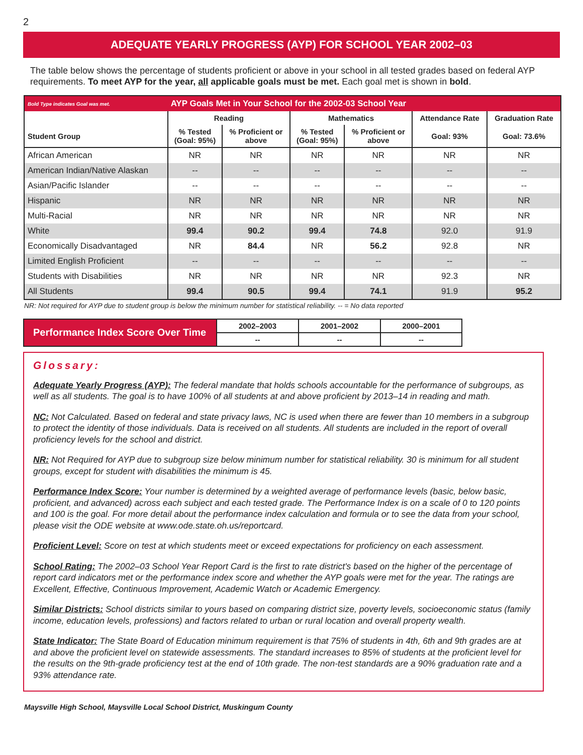2
ADEQUATE YEARLY PROGRESS (AYP) FOR SCHOOL YEAR 2002–03
The table below shows the percentage of students proficient or above in your school in all tested grades based on federal AYP requirements. To meet AYP for the year, all applicable goals must be met. Each goal met is shown in bold.
| Bold Type indicates Goal was met. | AYP Goals Met in Your School for the 2002-03 School Year | | | | | |
| --- | --- | --- | --- | --- | --- | --- |
| | Reading | | Mathematics | | Attendance Rate | Graduation Rate |
| Student Group | % Tested (Goal: 95%) | % Proficient or above | % Tested (Goal: 95%) | % Proficient or above | Goal: 93% | Goal: 73.6% |
| African American | NR | NR | NR | NR | NR | NR |
| American Indian/Native Alaskan | -- | -- | -- | -- | -- | -- |
| Asian/Pacific Islander | -- | -- | -- | -- | -- | -- |
| Hispanic | NR | NR | NR | NR | NR | NR |
| Multi-Racial | NR | NR | NR | NR | NR | NR |
| White | 99.4 | 90.2 | 99.4 | 74.8 | 92.0 | 91.9 |
| Economically Disadvantaged | NR | 84.4 | NR | 56.2 | 92.8 | NR |
| Limited English Proficient | -- | -- | -- | -- | -- | -- |
| Students with Disabilities | NR | NR | NR | NR | 92.3 | NR |
| All Students | 99.4 | 90.5 | 99.4 | 74.1 | 91.9 | 95.2 |
NR: Not required for AYP due to student group is below the minimum number for statistical reliability. -- = No data reported
Performance Index Score Over Time
| 2002–2003 | 2001–2002 | 2000–2001 |
| -- | -- | -- |
Glossary:
Adequate Yearly Progress (AYP): The federal mandate that holds schools accountable for the performance of subgroups, as well as all students. The goal is to have 100% of all students at and above proficient by 2013–14 in reading and math.
NC: Not Calculated. Based on federal and state privacy laws, NC is used when there are fewer than 10 members in a subgroup to protect the identity of those individuals. Data is received on all students. All students are included in the report of overall proficiency levels for the school and district.
NR: Not Required for AYP due to subgroup size below minimum number for statistical reliability. 30 is minimum for all student groups, except for student with disabilities the minimum is 45.
Performance Index Score: Your number is determined by a weighted average of performance levels (basic, below basic, proficient, and advanced) across each subject and each tested grade. The Performance Index is on a scale of 0 to 120 points and 100 is the goal. For more detail about the performance index calculation and formula or to see the data from your school, please visit the ODE website at www.ode.state.oh.us/reportcard.
Proficient Level: Score on test at which students meet or exceed expectations for proficiency on each assessment.
School Rating: The 2002–03 School Year Report Card is the first to rate district's based on the higher of the percentage of report card indicators met or the performance index score and whether the AYP goals were met for the year. The ratings are Excellent, Effective, Continuous Improvement, Academic Watch or Academic Emergency.
Similar Districts: School districts similar to yours based on comparing district size, poverty levels, socioeconomic status (family income, education levels, professions) and factors related to urban or rural location and overall property wealth.
State Indicator: The State Board of Education minimum requirement is that 75% of students in 4th, 6th and 9th grades are at and above the proficient level on statewide assessments. The standard increases to 85% of students at the proficient level for the results on the 9th-grade proficiency test at the end of 10th grade. The non-test standards are a 90% graduation rate and a 93% attendance rate.
Maysville High School, Maysville Local School District, Muskingum County